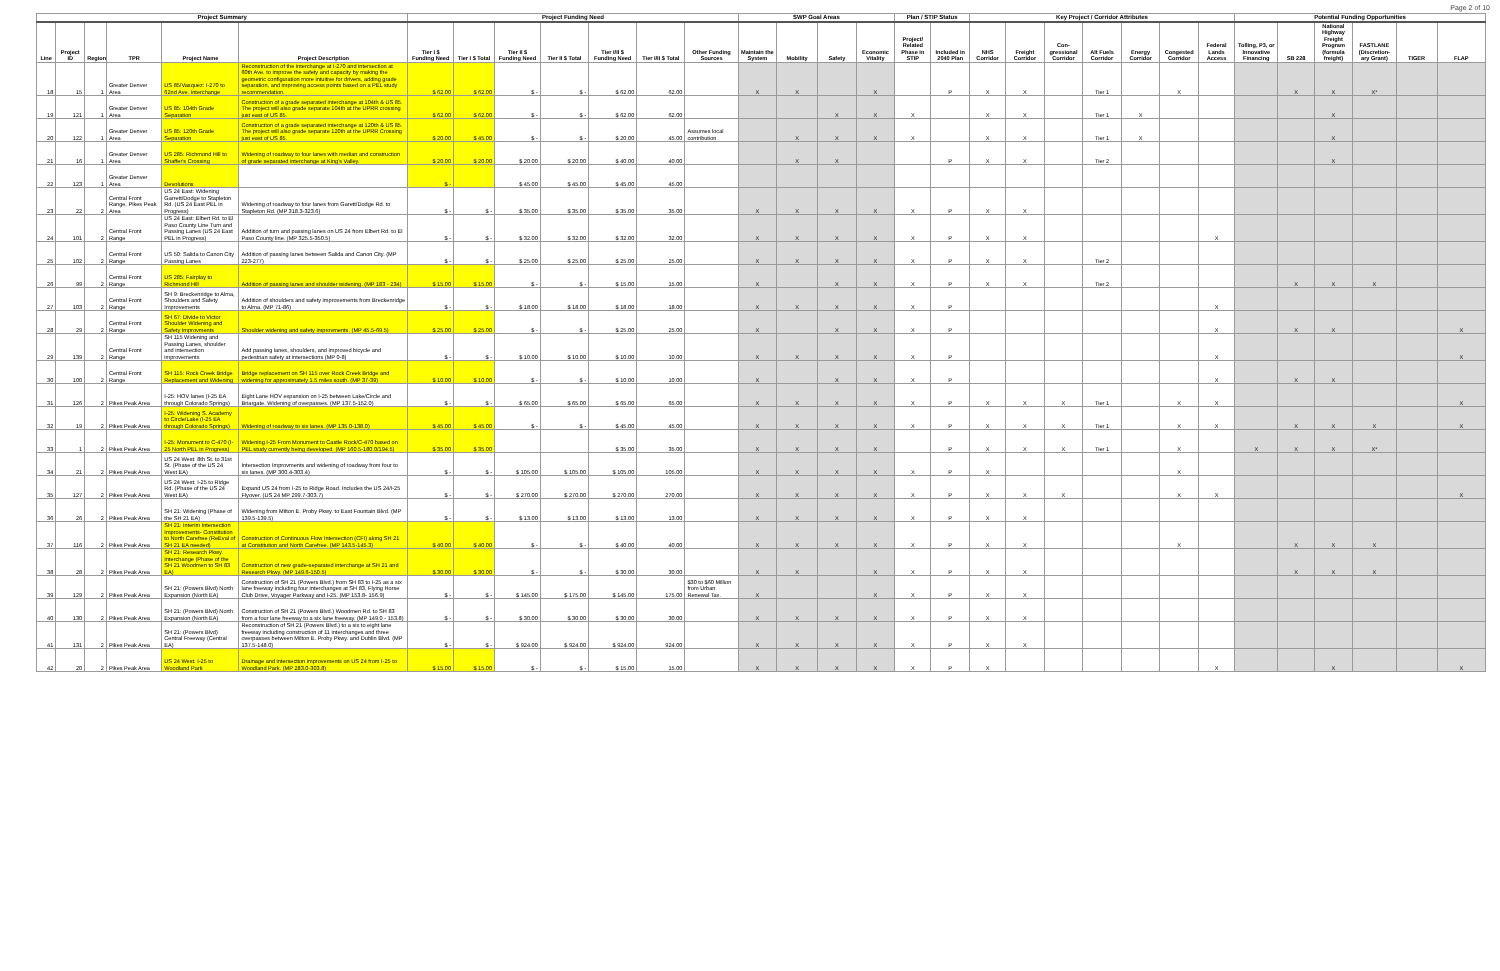Page 2 of 10
| Project Summary | | | | | | Project Funding Need | | | | | | | SWP Goal Areas | | | | Plan / STIP Status | | Key Project / Corridor Attributes | | | | | | | Potential Funding Opportunities | | | | | |
| --- | --- | --- | --- | --- | --- | --- | --- | --- | --- | --- | --- | --- | --- | --- | --- | --- | --- | --- | --- | --- | --- | --- | --- | --- | --- | --- | --- | --- | --- | --- | --- |
| Line | Project ID | Region | TPR | Project Name | Project Description | Tier I $ Funding Need | Tier I $ Total | Tier II $ Funding Need | Tier II $ Total | Tier I/II $ Funding Need | Tier I/II $ Total | Other Funding Sources | Maintain the System | Mobility | Safety | Economic Vitality | Project/ Related Phase in STIP | Included in 2040 Plan | NHS Corridor | Freight Corridor | Con-gressional Corridor | Alt Fuels Corridor | Energy Corridor | Congested Corridor | Federal Lands Access | Tolling, P3, or Innovative Financing | SB 228 | National Highway Freight Program (formula freight) | FASTLANE (Discretion-ary Grant) | TIGER | FLAP |
| 18 | 15 | 1 | Greater Denver Area | US 85/Vasquez: I-270 to 62nd Ave. Interchange | Reconstruction of the interchange at I-270 and intersection at 60th Ave. to improve the safety and capacity by making the geometric configuration more intuitive for drivers, adding grade separation, and improving access points based on a PEL study recommendation. | $ 62.00 | $ 62.00 | $ - | $ - | $ 62.00 | 62.00 | | X | X | | X | | P | X | X | | Tier 1 | | X | | | X | X | X* | | |
| 19 | 121 | 1 | Greater Denver Area | US 85: 104th Grade Separation | Construction of a grade separated interchange at 104th & US 85. The project will also grade separate 104th at the UPRR crossing just east of US 85. | $ 62.00 | $ 62.00 | $ - | $ - | $ 62.00 | 62.00 | | | | X | X | X | | X | X | | Tier 1 | X | | | | | X | | | |
| 20 | 122 | 1 | Greater Denver Area | US 85: 120th Grade Separation | Construction of a grade separated interchange at 120th & US 85. The project will also grade separate 120th at the UPRR Crossing just east of US 85. | $ 20.00 | $ 45.00 | $ - | $ - | $ 20.00 | 45.00 | Assumes local contribution | | X | X | X | X | | X | X | | Tier 1 | X | | | | | X | | | |
| 21 | 16 | 1 | Greater Denver Area | US 285: Richmond Hill to Shaffer's Crossing | Widening of roadway to four lanes with median and construction of grade separated interchange at King's Valley. | $ 20.00 | $ 20.00 | $ 20.00 | $ 20.00 | $ 40.00 | 40.00 | | | X | X | | | P | X | X | | Tier 2 | | | | | | X | | | |
| 22 | 123 | 1 | Greater Denver Area | Devolutions | | $ - | | $ 45.00 | $ 45.00 | $ 45.00 | 45.00 | | | | | | | | | | | | | | | | | | | | |
| 23 | 22 | 2 | Central Front Range, Pikes Peak Area | US 24 East: Widening Garrett/Dodge to Stapleton Rd. (US 24 East PEL in Progress) | Widening of roadway to four lanes from Garett/Dodge Rd. to Stapleton Rd. (MP 318.3-323.6) | $ - | $ - | $ 35.00 | $ 35.00 | $ 35.00 | 35.00 | | X | X | X | X | X | P | X | X | | | | | | | | | | | |
| 24 | 101 | 2 | Central Front Range | US 24 East: Elbert Rd. to El Paso County Line Turn and Passing Lanes (US 24 East PEL in Progress) | Addition of turn and passing lanes on US 24 from Elbert Rd. to El Paso County line. (MP 325.5-350.5) | $ - | $ - | $ 32.00 | $ 32.00 | $ 32.00 | 32.00 | | X | X | X | X | X | P | X | X | | | | | X | | | | | | |
| 25 | 102 | 2 | Central Front Range | US 50: Salida to Canon City Passing Lanes | Addition of passing lanes between Salida and Canon City. (MP 223-277) | $ - | $ - | $ 25.00 | $ 25.00 | $ 25.00 | 25.00 | | X | X | X | X | X | P | X | X | | Tier 2 | | | | | | | | | |
| 26 | 99 | 2 | Central Front Range | US 285: Fairplay to Richmond Hill | Addition of passing lanes and shoulder widening. (MP 183 - 234) | $ 15.00 | $ 15.00 | $ - | $ - | $ 15.00 | 15.00 | | X | | X | X | X | P | X | X | | Tier 2 | | | | | X | X | X | | |
| 27 | 103 | 2 | Central Front Range | SH 9: Breckenridge to Alma, Shoulders and Safety Improvements | Addition of shoulders and safety improvements from Breckenridge to Alma. (MP 71-86) | $ - | $ - | $ 18.00 | $ 18.00 | $ 18.00 | 18.00 | | X | X | X | X | X | P | | | | | | | X | | | | | | |
| 28 | 29 | 2 | Central Front Range | SH 67: Divide to Victor Shoulder Widening and Safety Improvments | Shoulder widening and safety improvments. (MP 45.5-69.5) | $ 25.00 | $ 25.00 | $ - | $ - | $ 25.00 | 25.00 | | X | | X | X | X | P | | | | | | | X | | X | X | | | X |
| 29 | 139 | 2 | Central Front Range | SH 115 Widening and Passing Lanes, shoulder and intersection improvements | Add passing lanes, shoulders, and improved bicycle and pedestrian safety at intersections (MP 0-8) | $ - | $ - | $ 10.00 | $ 10.00 | $ 10.00 | 10.00 | | X | X | X | X | X | P | | | | | | | X | | | | | | X |
| 30 | 100 | 2 | Central Front Range | SH 115: Rock Creek Bridge Replacement and Widening | Bridge replacement on SH 115 over Rock Creek Bridge and widening for approximately 1.5 miles south. (MP 37-39) | $ 10.00 | $ 10.00 | $ - | $ - | $ 10.00 | 10.00 | | X | | X | X | X | P | | | | | | | X | | X | X | | | |
| 31 | 126 | 2 | Pikes Peak Area | I-25: HOV lanes (I-25 EA through Colorado Springs) | Eight Lane HOV expansion on I-25 between Lake/Circle and Briargate. Widening of overpasses. (MP 137.5-152.0) | $ - | $ - | $ 65.00 | $ 65.00 | $ 65.00 | 65.00 | | X | X | X | X | X | P | X | X | X | Tier 1 | | X | X | | | | | | X |
| 32 | 19 | 2 | Pikes Peak Area | I-25: Widening S. Academy to Circle/Lake (I-25 EA through Colorado Springs) | Widening of roadway to six lanes. (MP 135.0-138.0) | $ 45.00 | $ 45.00 | $ - | $ - | $ 45.00 | 45.00 | | X | X | X | X | X | P | X | X | X | Tier 1 | | X | X | | X | X | X | | X |
| 33 | 1 | 2 | Pikes Peak Area | I-25: Monument to C-470 (I-25 North PEL in Progress) | Widening I-25 From Monument to Castle Rock/C-470 based on PEL study currently being developed. (MP 160.5-180.0/194.5) | $ 35.00 | $ 35.00 | | | $ 35.00 | 35.00 | | X | X | X | X | | P | X | X | X | Tier 1 | | X | | X | X | X | X* | | |
| 34 | 21 | 2 | Pikes Peak Area | US 24 West: 8th St. to 31st St. (Phase of the US 24 West EA) | Intersection Improvments and widening of roadway from four to six lanes. (MP 300.4-303.4) | $ - | $ - | $ 105.00 | $ 105.00 | $ 105.00 | 105.00 | | X | X | X | X | X | P | X | | | | | X | | | | | | | |
| 35 | 127 | 2 | Pikes Peak Area | US 24 West: I-25 to Ridge Rd. (Phase of the US 24 West EA) | Expand US 24 from I-25 to Ridge Road. Includes the US 24/I-25 Flyover. (US 24 MP 299.7-303.7) | $ - | $ - | $ 270.00 | $ 270.00 | $ 270.00 | 270.00 | | X | X | X | X | X | P | X | X | X | | | X | X | | | | | | X |
| 36 | 26 | 2 | Pikes Peak Area | SH 21: Widening (Phase of the SH 21 EA) | Widening from Milton E. Proby Pkwy. to East Fountain Blvd. (MP 139.5-139.5) | $ - | $ - | $ 13.00 | $ 13.00 | $ 13.00 | 13.00 | | X | X | X | X | X | P | X | X | | | | | | | | | | | |
| 37 | 116 | 2 | Pikes Peak Area | SH 21: Interim Intersection Improvements- Constitution to North Carefree (ReEval of SH 21 EA needed) | Construction of Continuous Flow Intersection (CFI) along SH 21 at Constitution and North Carefree. (MP 143.5-145.3) | $ 40.00 | $ 40.00 | $ - | $ - | $ 40.00 | 40.00 | | X | X | X | X | X | P | X | X | | | | X | | | X | X | X | | |
| 38 | 28 | 2 | Pikes Peak Area | SH 21: Research Pkwy. Interchange (Phase of the SH 21 Woodmen to SH 83 EA) | Construction of new grade-separated interchange at SH 21 and Research Pkwy. (MP 149.6-150.5) | $ 30.00 | $ 30.00 | $ - | $ - | $ 30.00 | 30.00 | | X | X | | X | X | P | X | X | | | | | | | X | X | X | | |
| 39 | 129 | 2 | Pikes Peak Area | SH 21: (Powers Blvd) North Expansion (North EA) | Construction of SH 21 (Powers Blvd.) from SH 83 to I-25 as a six lane freeway including four interchanges at SH 83, Flying Horse Club Drive, Voyager Parkway and I-25. (MP 153.8- 156.9) | $ - | $ - | $ 145.00 | $ 175.00 | $ 145.00 | 175.00 | $30 to $60 Million from Urban Renewal Tax. | X | | | X | X | P | X | X | | | | | | | | | | | |
| 40 | 130 | 2 | Pikes Peak Area | SH 21: (Powers Blvd) North Expansion (North EA) | Construction of SH 21 (Powers Blvd.) Woodmen Rd. to SH 83 from a four lane freeway to a six lane freeway. (MP 149.0 - 153.8) | $ - | $ - | $ 30.00 | $ 30.00 | $ 30.00 | 30.00 | | X | X | X | X | X | P | X | X | | | | | | | | | | | |
| 41 | 131 | 2 | Pikes Peak Area | SH 21: (Powers Blvd) Central Freeway (Central EA) | Reconstruction of SH 21 (Powers Blvd.) to a six to eight lane freeway including construction of 11 interchanges and three overpasses between Milton E. Proby Pkwy. and Dublin Blvd. (MP 137.5-148.0) | $ - | $ - | $ 924.00 | $ 924.00 | $ 924.00 | 924.00 | | X | X | X | X | X | P | X | X | | | | | | | | | | | |
| 42 | 20 | 2 | Pikes Peak Area | US 24 West: I-25 to Woodland Park | Drainage and intersection improvements on US 24 from I-25 to Woodland Park. (MP 283.0-303.8) | $ 15.00 | $ 15.00 | $ - | $ - | $ 15.00 | 15.00 | | X | X | X | X | X | P | X | | | | | | X | | | X | | | X |